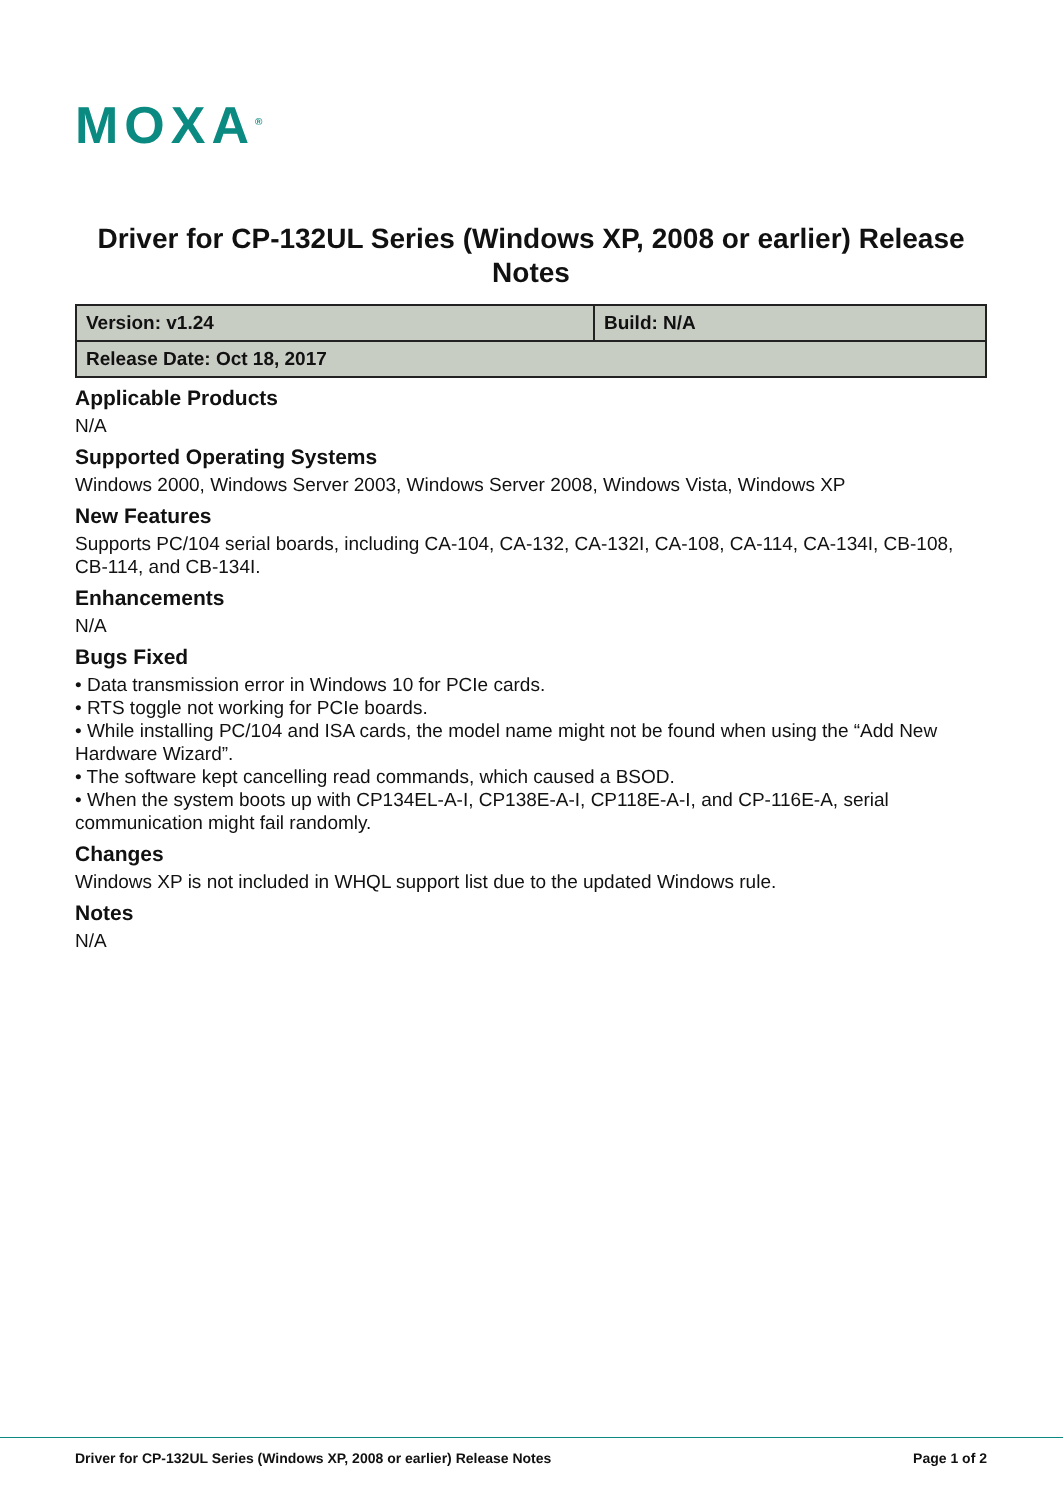MOXA<sup>®</sup>
Driver for CP-132UL Series (Windows XP, 2008 or earlier) Release Notes
| Version: v1.24 | Build: N/A |
| Release Date: Oct 18, 2017 | |
Applicable Products
N/A
Supported Operating Systems
Windows 2000, Windows Server 2003, Windows Server 2008, Windows Vista, Windows XP
New Features
Supports PC/104 serial boards, including CA-104, CA-132, CA-132I, CA-108, CA-114, CA-134I, CB-108, CB-114, and CB-134I.
Enhancements
N/A
Bugs Fixed
• Data transmission error in Windows 10 for PCIe cards.
• RTS toggle not working for PCIe boards.
• While installing PC/104 and ISA cards, the model name might not be found when using the “Add New Hardware Wizard”.
• The software kept cancelling read commands, which caused a BSOD.
• When the system boots up with CP134EL-A-I, CP138E-A-I, CP118E-A-I, and CP-116E-A, serial communication might fail randomly.
Changes
Windows XP is not included in WHQL support list due to the updated Windows rule.
Notes
N/A
Driver for CP-132UL Series (Windows XP, 2008 or earlier) Release Notes Page 1 of 2